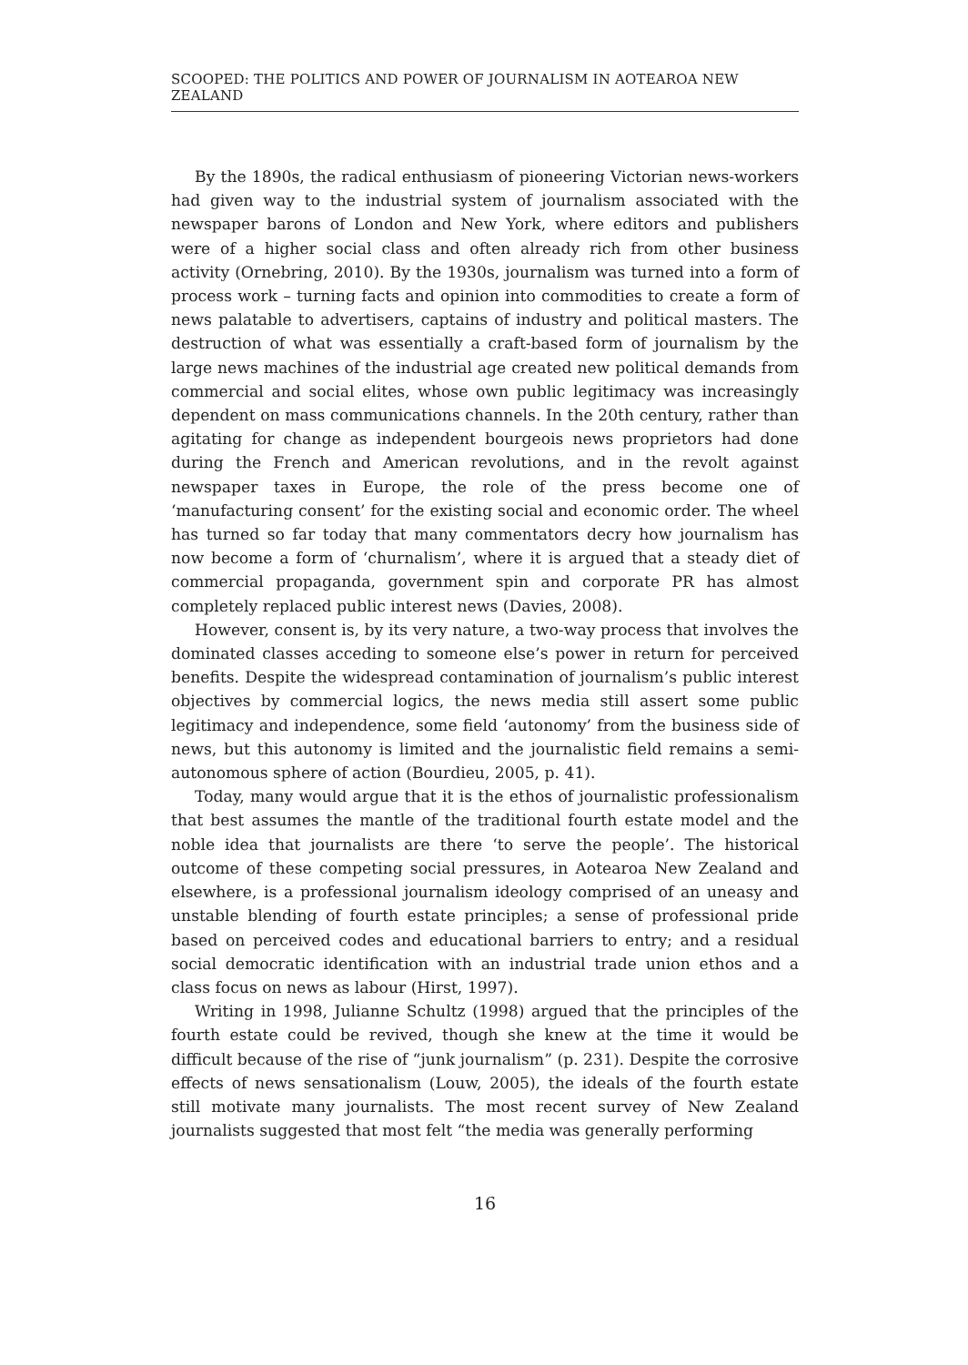SCOOPED: THE POLITICS AND POWER OF JOURNALISM IN AOTEAROA NEW ZEALAND
By the 1890s, the radical enthusiasm of pioneering Victorian news-workers had given way to the industrial system of journalism associated with the newspaper barons of London and New York, where editors and publishers were of a higher social class and often already rich from other business activity (Ornebring, 2010). By the 1930s, journalism was turned into a form of process work – turning facts and opinion into commodities to create a form of news palatable to advertisers, captains of industry and political masters. The destruction of what was essentially a craft-based form of journalism by the large news machines of the industrial age created new political demands from commercial and social elites, whose own public legitimacy was increasingly dependent on mass communications channels. In the 20th century, rather than agitating for change as independent bourgeois news proprietors had done during the French and American revolutions, and in the revolt against newspaper taxes in Europe, the role of the press become one of ‘manufacturing consent’ for the existing social and economic order. The wheel has turned so far today that many commentators decry how journalism has now become a form of ‘churnalism’, where it is argued that a steady diet of commercial propaganda, government spin and corporate PR has almost completely replaced public interest news (Davies, 2008).
However, consent is, by its very nature, a two-way process that involves the dominated classes acceding to someone else’s power in return for perceived benefits. Despite the widespread contamination of journalism’s public interest objectives by commercial logics, the news media still assert some public legitimacy and independence, some field ‘autonomy’ from the business side of news, but this autonomy is limited and the journalistic field remains a semi-autonomous sphere of action (Bourdieu, 2005, p. 41).
Today, many would argue that it is the ethos of journalistic professionalism that best assumes the mantle of the traditional fourth estate model and the noble idea that journalists are there ‘to serve the people’. The historical outcome of these competing social pressures, in Aotearoa New Zealand and elsewhere, is a professional journalism ideology comprised of an uneasy and unstable blending of fourth estate principles; a sense of professional pride based on perceived codes and educational barriers to entry; and a residual social democratic identification with an industrial trade union ethos and a class focus on news as labour (Hirst, 1997).
Writing in 1998, Julianne Schultz (1998) argued that the principles of the fourth estate could be revived, though she knew at the time it would be difficult because of the rise of “junk journalism” (p. 231). Despite the corrosive effects of news sensationalism (Louw, 2005), the ideals of the fourth estate still motivate many journalists. The most recent survey of New Zealand journalists suggested that most felt “the media was generally performing
16